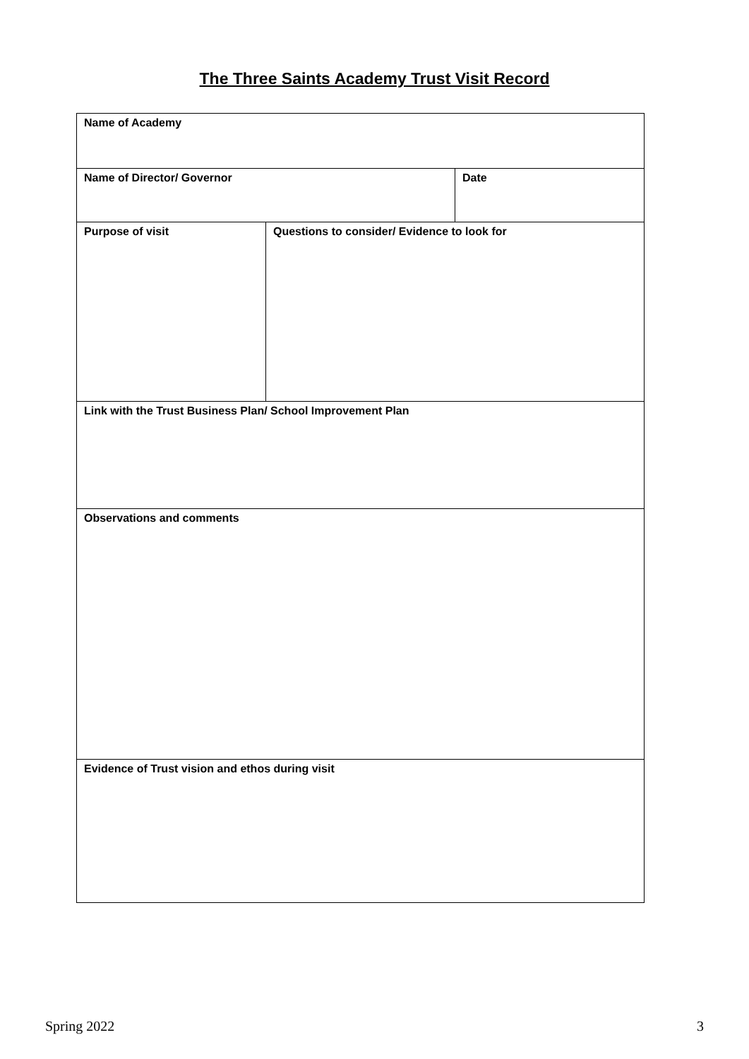The Three Saints Academy Trust Visit Record
| Name of Academy | | |
| Name of Director/ Governor | | Date |
| Purpose of visit | Questions to consider/ Evidence to look for | |
| Link with the Trust Business Plan/ School Improvement Plan | | |
| Observations and comments | | |
| Evidence of Trust vision and ethos during visit | | |
Spring 2022 3